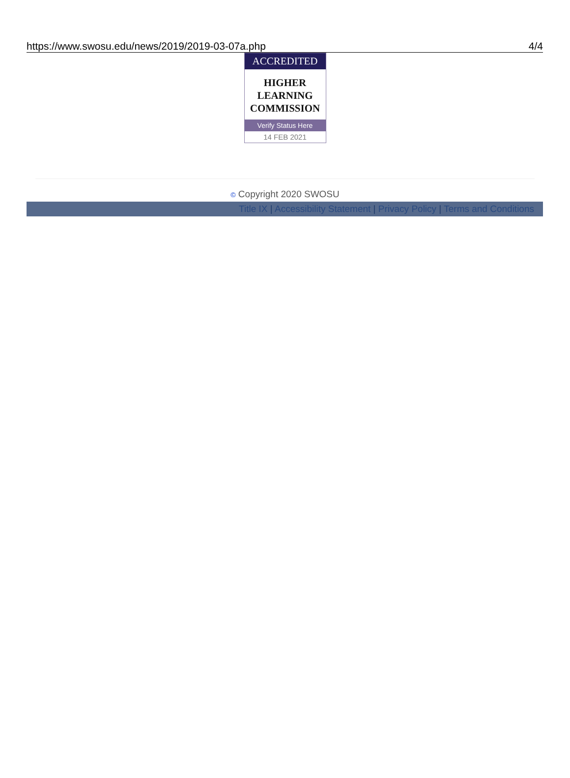https://www.swosu.edu/news/2019/2019-03-07a.php 4/4
ACCREDITED
HIGHER
LEARNING
COMMISSION
Verify Status Here
14 FEB 2021
© Copyright 2020 SWOSU
Title IX | Accessibility Statement | Privacy Policy | Terms and Conditions